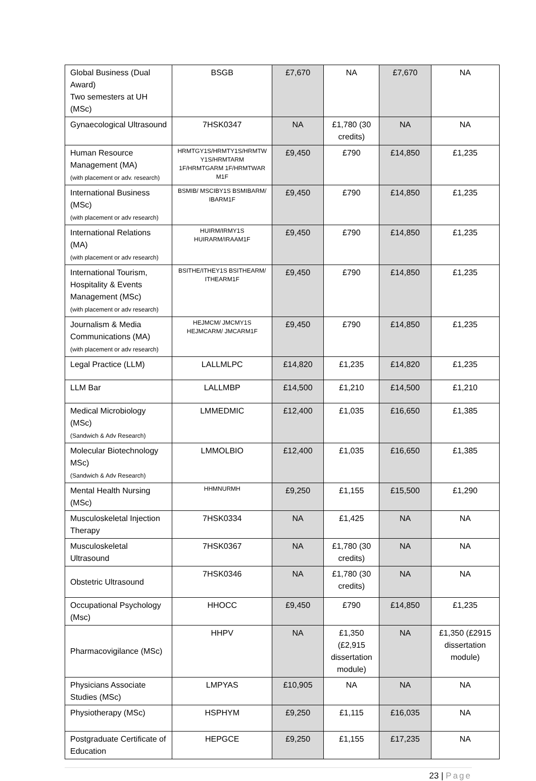| Global Business (Dual Award) Two semesters at UH (MSc) | BSGB | £7,670 | NA | £7,670 | NA |
| Gynaecological Ultrasound | 7HSK0347 | NA | £1,780 (30 credits) | NA | NA |
| Human Resource Management (MA) (with placement or adv. research) | HRMTGY1S/HRMTY1S/HRMTW Y1S/HRMTARM 1F/HRMTGARM 1F/HRMTWAR M1F | £9,450 | £790 | £14,850 | £1,235 |
| International Business (MSc) (with placement or adv research) | BSMIB/ MSCIBY1S BSMIBARM/ IBARM1F | £9,450 | £790 | £14,850 | £1,235 |
| International Relations (MA) (with placement or adv research) | HUIRM/IRMY1S HUIRARM/IRAAM1F | £9,450 | £790 | £14,850 | £1,235 |
| International Tourism, Hospitality & Events Management (MSc) (with placement or adv research) | BSITHE/ITHEY1S BSITHEARM/ ITHEARM1F | £9,450 | £790 | £14,850 | £1,235 |
| Journalism & Media Communications (MA) (with placement or adv research) | HEJMCM/ JMCMY1S HEJMCARM/ JMCARM1F | £9,450 | £790 | £14,850 | £1,235 |
| Legal Practice (LLM) | LALLMLPC | £14,820 | £1,235 | £14,820 | £1,235 |
| LLM Bar | LALLMBP | £14,500 | £1,210 | £14,500 | £1,210 |
| Medical Microbiology (MSc) (Sandwich & Adv Research) | LMMEDMIC | £12,400 | £1,035 | £16,650 | £1,385 |
| Molecular Biotechnology MSc) (Sandwich & Adv Research) | LMMOLBIO | £12,400 | £1,035 | £16,650 | £1,385 |
| Mental Health Nursing (MSc) | HHMNURMH | £9,250 | £1,155 | £15,500 | £1,290 |
| Musculoskeletal Injection Therapy | 7HSK0334 | NA | £1,425 | NA | NA |
| Musculoskeletal Ultrasound | 7HSK0367 | NA | £1,780 (30 credits) | NA | NA |
| Obstetric Ultrasound | 7HSK0346 | NA | £1,780 (30 credits) | NA | NA |
| Occupational Psychology (Msc) | HHOCC | £9,450 | £790 | £14,850 | £1,235 |
| Pharmacovigilance (MSc) | HHPV | NA | £1,350 (£2,915 dissertation module) | NA | £1,350 (£2915 dissertation module) |
| Physicians Associate Studies (MSc) | LMPYAS | £10,905 | NA | NA | NA |
| Physiotherapy (MSc) | HSPHYM | £9,250 | £1,115 | £16,035 | NA |
| Postgraduate Certificate of Education | HEPGCE | £9,250 | £1,155 | £17,235 | NA |
23 | Page